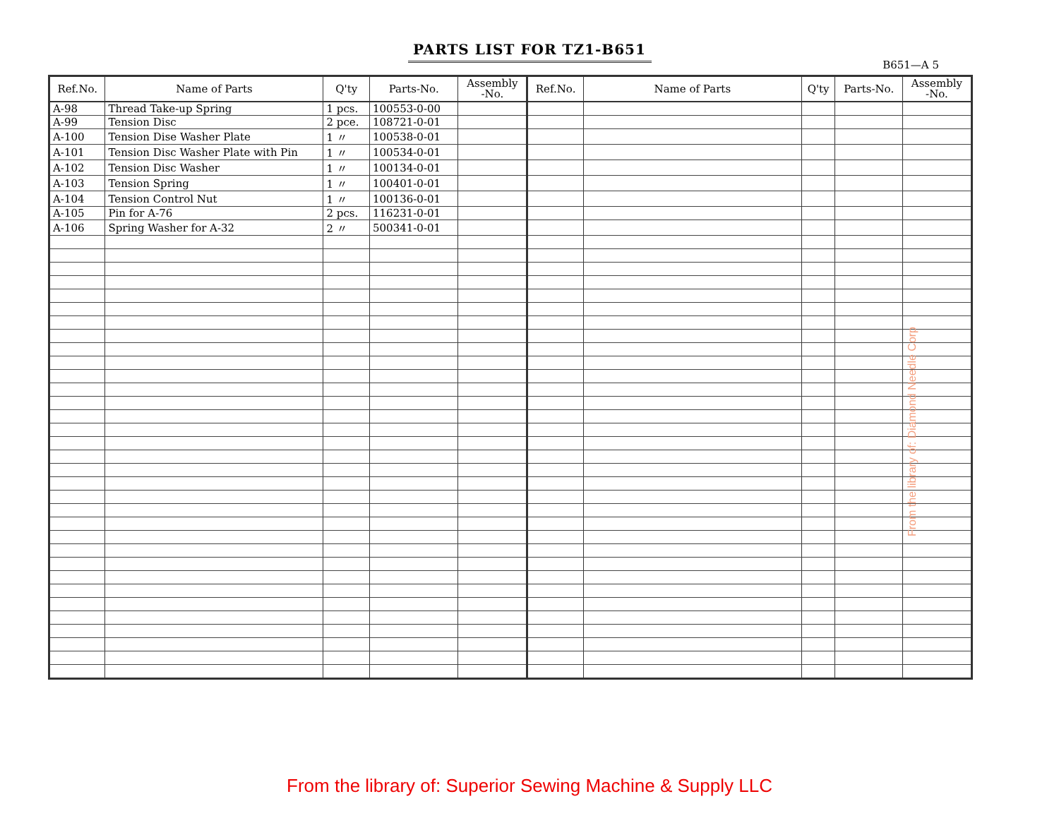PARTS LIST FOR TZ1-B651
B651—A 5
| Ref.No. | Name of Parts | Q'ty | Parts-No. | Assembly -No. | Ref.No. | Name of Parts | Q'ty | Parts-No. | Assembly -No. |
| --- | --- | --- | --- | --- | --- | --- | --- | --- | --- |
| A-98 | Thread Take-up Spring | 1 pcs. | 100553-0-00 | | | | | | |
| A-99 | Tension Disc | 2 pce. | 108721-0-01 | | | | | | |
| A-100 | Tension Dise Washer Plate | 1 〃 | 100538-0-01 | | | | | | |
| A-101 | Tension Disc Washer Plate with Pin | 1 〃 | 100534-0-01 | | | | | | |
| A-102 | Tension Disc Washer | 1 〃 | 100134-0-01 | | | | | | |
| A-103 | Tension Spring | 1 〃 | 100401-0-01 | | | | | | |
| A-104 | Tension Control Nut | 1 〃 | 100136-0-01 | | | | | | |
| A-105 | Pin for A-76 | 2 pcs. | 116231-0-01 | | | | | | |
| A-106 | Spring Washer for A-32 | 2 〃 | 500341-0-01 | | | | | | |
From the library of: Diamond Needle Corp
From the library of: Superior Sewing Machine & Supply LLC